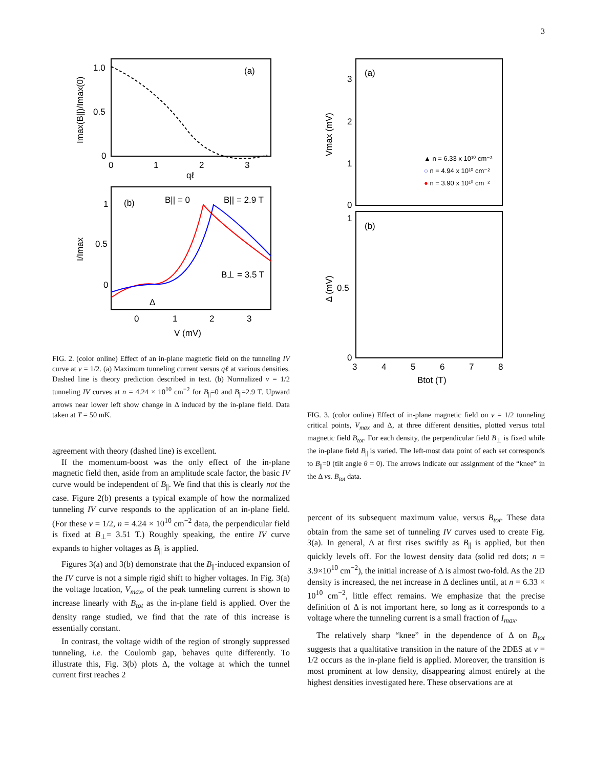3
1.0
0.5
0
0
1
2
3
qℓ
(a)
Imax(B||)/Imax(0)
(b)
B|| = 0
B|| = 2.9 T
B⊥ = 3.5 T
1
0.5
0
0
1
2
3
V (mV)
Δ
I/Imax
FIG. 2. (color online) Effect of an in-plane magnetic field on the tunneling IV curve at ν = 1/2. (a) Maximum tunneling current versus qℓ at various densities. Dashed line is theory prediction described in text. (b) Normalized ν = 1/2 tunneling IV curves at n = 4.24 × 10<sup>10</sup> cm<sup>−2</sup> for B<sub>||</sub>=0 and B<sub>||</sub>=2.9 T. Upward arrows near lower left show change in Δ induced by the in-plane field. Data taken at T = 50 mK.
agreement with theory (dashed line) is excellent.
If the momentum-boost was the only effect of the in-plane magnetic field then, aside from an amplitude scale factor, the basic IV curve would be independent of B<sub>||</sub>. We find that this is clearly not the case. Figure 2(b) presents a typical example of how the normalized tunneling IV curve responds to the application of an in-plane field. (For these ν = 1/2, n = 4.24 × 10<sup>10</sup> cm<sup>−2</sup> data, the perpendicular field is fixed at B<sub>⊥</sub>= 3.51 T.) Roughly speaking, the entire IV curve expands to higher voltages as B<sub>||</sub> is applied.
Figures 3(a) and 3(b) demonstrate that the B<sub>||</sub>-induced expansion of the IV curve is not a simple rigid shift to higher voltages. In Fig. 3(a) the voltage location, V<sub>max</sub>, of the peak tunneling current is shown to increase linearly with B<sub>tot</sub> as the in-plane field is applied. Over the density range studied, we find that the rate of this increase is essentially constant.
In contrast, the voltage width of the region of strongly suppressed tunneling, i.e. the Coulomb gap, behaves quite differently. To illustrate this, Fig. 3(b) plots Δ, the voltage at which the tunnel current first reaches 2
(a)
(b)
3
2
1
0
1
0.5
0
3
4
5
6
7
8
Btot (T)
Vmax (mV)
Δ (mV)
▲ n = 6.33 x 10¹⁰ cm⁻²
○ n = 4.94 x 10¹⁰ cm⁻²
● n = 3.90 x 10¹⁰ cm⁻²
FIG. 3. (color online) Effect of in-plane magnetic field on ν = 1/2 tunneling critical points, V<sub>max</sub> and Δ, at three different densities, plotted versus total magnetic field B<sub>tot</sub>. For each density, the perpendicular field B<sub>⊥</sub> is fixed while the in-plane field B<sub>||</sub> is varied. The left-most data point of each set corresponds to B<sub>||</sub>=0 (tilt angle θ = 0). The arrows indicate our assignment of the “knee” in the Δ vs. B<sub>tot</sub> data.
percent of its subsequent maximum value, versus B<sub>tot</sub>. These data obtain from the same set of tunneling IV curves used to create Fig. 3(a). In general, Δ at first rises swiftly as B<sub>||</sub> is applied, but then quickly levels off. For the lowest density data (solid red dots; n = 3.9×10<sup>10</sup> cm<sup>−2</sup>), the initial increase of Δ is almost two-fold. As the 2D density is increased, the net increase in Δ declines until, at n = 6.33 × 10<sup>10</sup> cm<sup>−2</sup>, little effect remains. We emphasize that the precise definition of Δ is not important here, so long as it corresponds to a voltage where the tunneling current is a small fraction of I<sub>max</sub>.
The relatively sharp “knee” in the dependence of Δ on B<sub>tot</sub> suggests that a qualtitative transition in the nature of the 2DES at ν = 1/2 occurs as the in-plane field is applied. Moreover, the transition is most prominent at low density, disappearing almost entirely at the highest densities investigated here. These observations are at